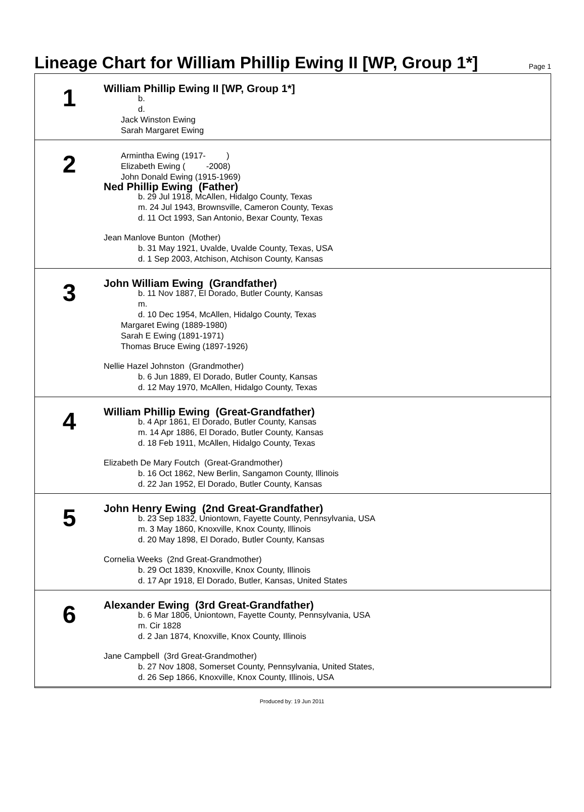Lineage Chart for William Phillip Ewing II [WP, Group 1*]
Page 1
1
William Phillip Ewing II [WP, Group 1*]
b.
d.
Jack Winston Ewing
Sarah Margaret Ewing
2
Armintha Ewing (1917- )
Elizabeth Ewing ( -2008)
John Donald Ewing (1915-1969)
Ned Phillip Ewing (Father)
b. 29 Jul 1918, McAllen, Hidalgo County, Texas
m. 24 Jul 1943, Brownsville, Cameron County, Texas
d. 11 Oct 1993, San Antonio, Bexar County, Texas
Jean Manlove Bunton (Mother)
b. 31 May 1921, Uvalde, Uvalde County, Texas, USA
d. 1 Sep 2003, Atchison, Atchison County, Kansas
3
John William Ewing (Grandfather)
b. 11 Nov 1887, El Dorado, Butler County, Kansas
m.
d. 10 Dec 1954, McAllen, Hidalgo County, Texas
Margaret Ewing (1889-1980)
Sarah E Ewing (1891-1971)
Thomas Bruce Ewing (1897-1926)
Nellie Hazel Johnston (Grandmother)
b. 6 Jun 1889, El Dorado, Butler County, Kansas
d. 12 May 1970, McAllen, Hidalgo County, Texas
4
William Phillip Ewing (Great-Grandfather)
b. 4 Apr 1861, El Dorado, Butler County, Kansas
m. 14 Apr 1886, El Dorado, Butler County, Kansas
d. 18 Feb 1911, McAllen, Hidalgo County, Texas
Elizabeth De Mary Foutch (Great-Grandmother)
b. 16 Oct 1862, New Berlin, Sangamon County, Illinois
d. 22 Jan 1952, El Dorado, Butler County, Kansas
5
John Henry Ewing (2nd Great-Grandfather)
b. 23 Sep 1832, Uniontown, Fayette County, Pennsylvania, USA
m. 3 May 1860, Knoxville, Knox County, Illinois
d. 20 May 1898, El Dorado, Butler County, Kansas
Cornelia Weeks (2nd Great-Grandmother)
b. 29 Oct 1839, Knoxville, Knox County, Illinois
d. 17 Apr 1918, El Dorado, Butler, Kansas, United States
6
Alexander Ewing (3rd Great-Grandfather)
b. 6 Mar 1806, Uniontown, Fayette County, Pennsylvania, USA
m. Cir 1828
d. 2 Jan 1874, Knoxville, Knox County, Illinois
Jane Campbell (3rd Great-Grandmother)
b. 27 Nov 1808, Somerset County, Pennsylvania, United States,
d. 26 Sep 1866, Knoxville, Knox County, Illinois, USA
Produced by: 19 Jun 2011